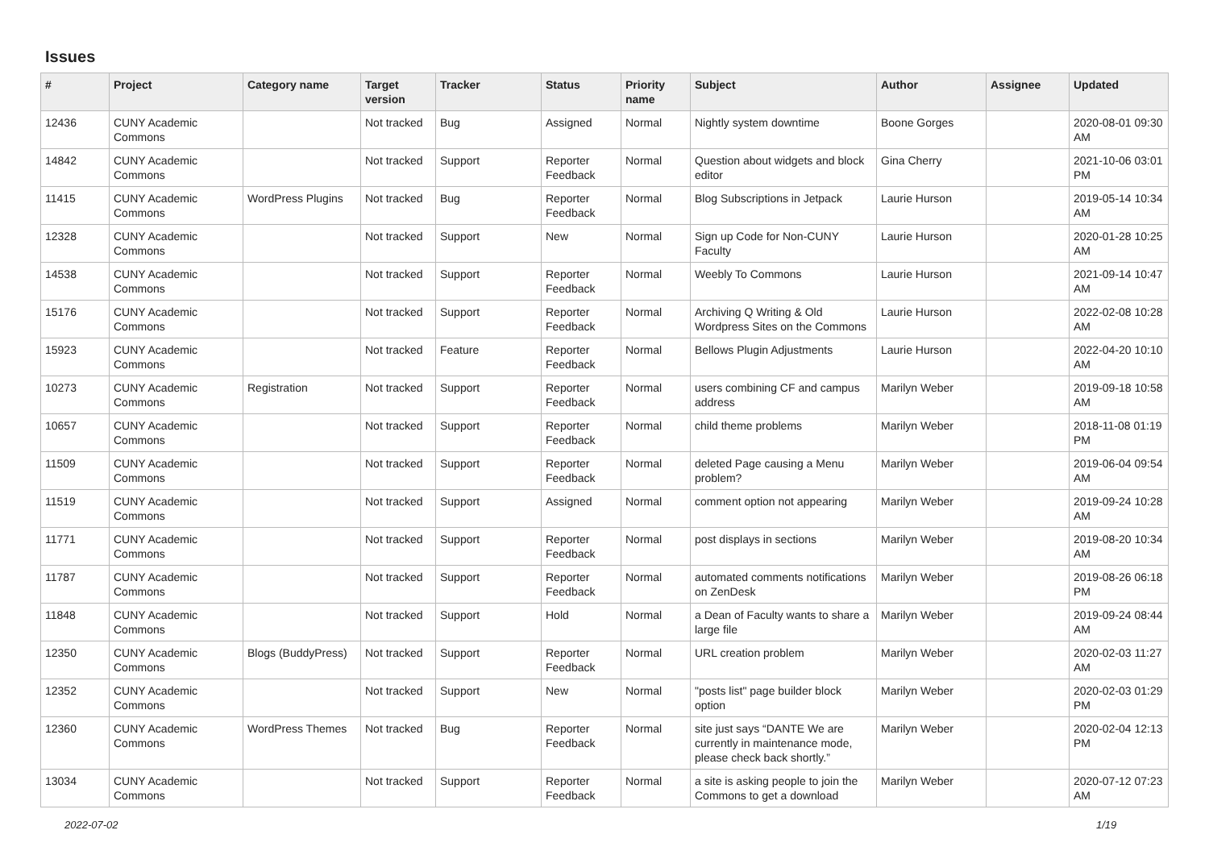Issues
| # | Project | Category name | Target version | Tracker | Status | Priority name | Subject | Author | Assignee | Updated |
| --- | --- | --- | --- | --- | --- | --- | --- | --- | --- | --- |
| 12436 | CUNY Academic Commons | | Not tracked | Bug | Assigned | Normal | Nightly system downtime | Boone Gorges | | 2020-08-01 09:30 AM |
| 14842 | CUNY Academic Commons | | Not tracked | Support | Reporter Feedback | Normal | Question about widgets and block editor | Gina Cherry | | 2021-10-06 03:01 PM |
| 11415 | CUNY Academic Commons | WordPress Plugins | Not tracked | Bug | Reporter Feedback | Normal | Blog Subscriptions in Jetpack | Laurie Hurson | | 2019-05-14 10:34 AM |
| 12328 | CUNY Academic Commons | | Not tracked | Support | New | Normal | Sign up Code for Non-CUNY Faculty | Laurie Hurson | | 2020-01-28 10:25 AM |
| 14538 | CUNY Academic Commons | | Not tracked | Support | Reporter Feedback | Normal | Weebly To Commons | Laurie Hurson | | 2021-09-14 10:47 AM |
| 15176 | CUNY Academic Commons | | Not tracked | Support | Reporter Feedback | Normal | Archiving Q Writing & Old Wordpress Sites on the Commons | Laurie Hurson | | 2022-02-08 10:28 AM |
| 15923 | CUNY Academic Commons | | Not tracked | Feature | Reporter Feedback | Normal | Bellows Plugin Adjustments | Laurie Hurson | | 2022-04-20 10:10 AM |
| 10273 | CUNY Academic Commons | Registration | Not tracked | Support | Reporter Feedback | Normal | users combining CF and campus address | Marilyn Weber | | 2019-09-18 10:58 AM |
| 10657 | CUNY Academic Commons | | Not tracked | Support | Reporter Feedback | Normal | child theme problems | Marilyn Weber | | 2018-11-08 01:19 PM |
| 11509 | CUNY Academic Commons | | Not tracked | Support | Reporter Feedback | Normal | deleted Page causing a Menu problem? | Marilyn Weber | | 2019-06-04 09:54 AM |
| 11519 | CUNY Academic Commons | | Not tracked | Support | Assigned | Normal | comment option not appearing | Marilyn Weber | | 2019-09-24 10:28 AM |
| 11771 | CUNY Academic Commons | | Not tracked | Support | Reporter Feedback | Normal | post displays in sections | Marilyn Weber | | 2019-08-20 10:34 AM |
| 11787 | CUNY Academic Commons | | Not tracked | Support | Reporter Feedback | Normal | automated comments notifications on ZenDesk | Marilyn Weber | | 2019-08-26 06:18 PM |
| 11848 | CUNY Academic Commons | | Not tracked | Support | Hold | Normal | a Dean of Faculty wants to share a large file | Marilyn Weber | | 2019-09-24 08:44 AM |
| 12350 | CUNY Academic Commons | Blogs (BuddyPress) | Not tracked | Support | Reporter Feedback | Normal | URL creation problem | Marilyn Weber | | 2020-02-03 11:27 AM |
| 12352 | CUNY Academic Commons | | Not tracked | Support | New | Normal | "posts list" page builder block option | Marilyn Weber | | 2020-02-03 01:29 PM |
| 12360 | CUNY Academic Commons | WordPress Themes | Not tracked | Bug | Reporter Feedback | Normal | site just says “DANTE We are currently in maintenance mode, please check back shortly.” | Marilyn Weber | | 2020-02-04 12:13 PM |
| 13034 | CUNY Academic Commons | | Not tracked | Support | Reporter Feedback | Normal | a site is asking people to join the Commons to get a download | Marilyn Weber | | 2020-07-12 07:23 AM |
2022-07-02 1/19